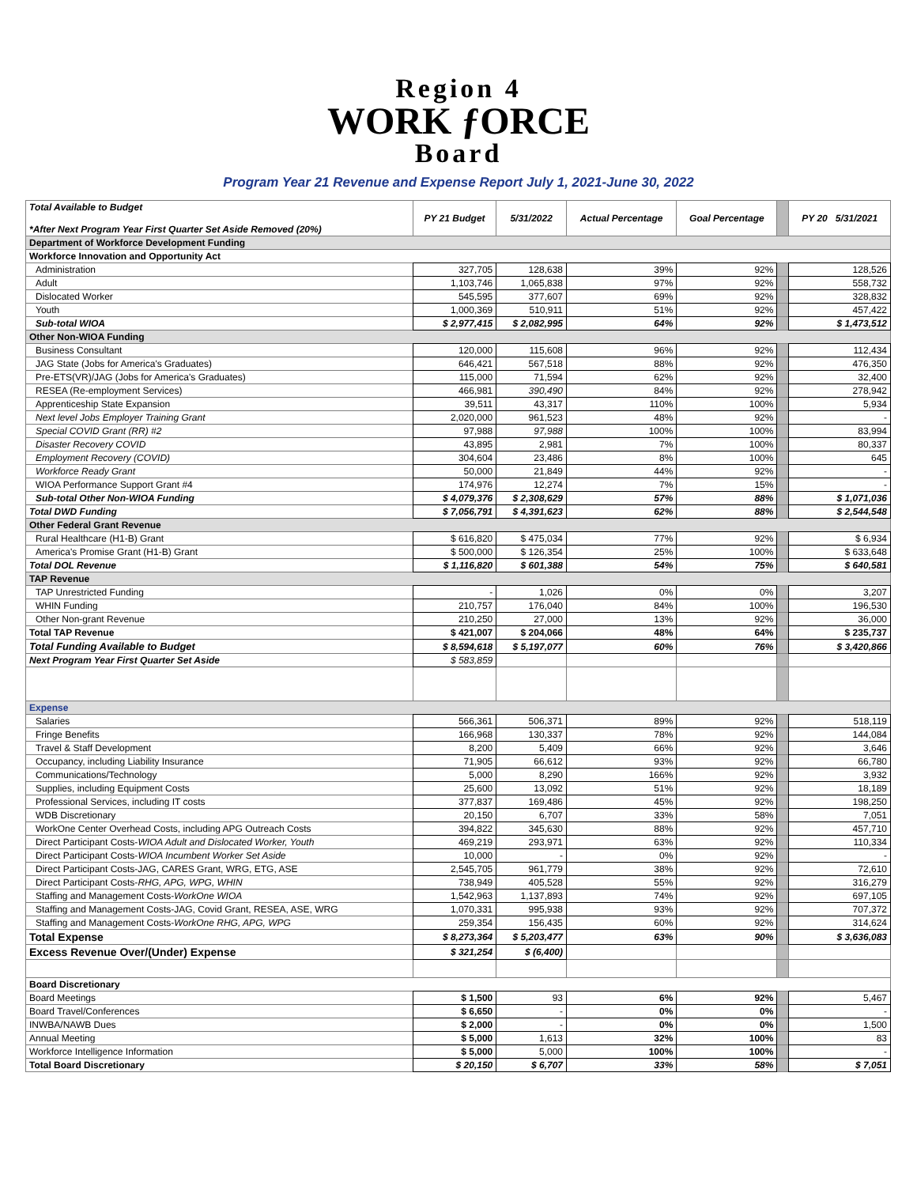Region 4
WORK ƒORCE
Board
Program Year 21 Revenue and Expense Report July 1, 2021-June 30, 2022
| Total Available to Budget *After Next Program Year First Quarter Set Aside Removed (20%) | PY 21 Budget | 5/31/2022 | Actual Percentage | Goal Percentage | | PY 20 5/31/2021 |
| Department of Workforce Development Funding | | | | | | |
| Workforce Innovation and Opportunity Act | | | | | | |
| Administration | 327,705 | 128,638 | 39% | 92% | | 128,526 |
| Adult | 1,103,746 | 1,065,838 | 97% | 92% | | 558,732 |
| Dislocated Worker | 545,595 | 377,607 | 69% | 92% | | 328,832 |
| Youth | 1,000,369 | 510,911 | 51% | 92% | | 457,422 |
| Sub-total WIOA | $ 2,977,415 | $ 2,082,995 | 64% | 92% | | $ 1,473,512 |
| Other Non-WIOA Funding | | | | | | |
| Business Consultant | 120,000 | 115,608 | 96% | 92% | | 112,434 |
| JAG State (Jobs for America's Graduates) | 646,421 | 567,518 | 88% | 92% | | 476,350 |
| Pre-ETS(VR)/JAG (Jobs for America's Graduates) | 115,000 | 71,594 | 62% | 92% | | 32,400 |
| RESEA (Re-employment Services) | 466,981 | 390,490 | 84% | 92% | | 278,942 |
| Apprenticeship State Expansion | 39,511 | 43,317 | 110% | 100% | | 5,934 |
| Next level Jobs Employer Training Grant | 2,020,000 | 961,523 | 48% | 92% | | - |
| Special COVID Grant (RR) #2 | 97,988 | 97,988 | 100% | 100% | | 83,994 |
| Disaster Recovery COVID | 43,895 | 2,981 | 7% | 100% | | 80,337 |
| Employment Recovery (COVID) | 304,604 | 23,486 | 8% | 100% | | 645 |
| Workforce Ready Grant | 50,000 | 21,849 | 44% | 92% | | - |
| WIOA Performance Support Grant #4 | 174,976 | 12,274 | 7% | 15% | | - |
| Sub-total Other Non-WIOA Funding | $ 4,079,376 | $ 2,308,629 | 57% | 88% | | $ 1,071,036 |
| Total DWD Funding | $ 7,056,791 | $ 4,391,623 | 62% | 88% | | $ 2,544,548 |
| Other Federal Grant Revenue | | | | | | |
| Rural Healthcare (H1-B) Grant | $ 616,820 | $ 475,034 | 77% | 92% | | $ 6,934 |
| America's Promise Grant (H1-B) Grant | $ 500,000 | $ 126,354 | 25% | 100% | | $ 633,648 |
| Total DOL Revenue | $ 1,116,820 | $ 601,388 | 54% | 75% | | $ 640,581 |
| TAP Revenue | | | | | | |
| TAP Unrestricted Funding | - | 1,026 | 0% | 0% | | 3,207 |
| WHIN Funding | 210,757 | 176,040 | 84% | 100% | | 196,530 |
| Other Non-grant Revenue | 210,250 | 27,000 | 13% | 92% | | 36,000 |
| Total TAP Revenue | $ 421,007 | $ 204,066 | 48% | 64% | | $ 235,737 |
| Total Funding Available to Budget | $ 8,594,618 | $ 5,197,077 | 60% | 76% | | $ 3,420,866 |
| Next Program Year First Quarter Set Aside | $ 583,859 | | | | | |
| Expense | | | | | | |
| Salaries | 566,361 | 506,371 | 89% | 92% | | 518,119 |
| Fringe Benefits | 166,968 | 130,337 | 78% | 92% | | 144,084 |
| Travel & Staff Development | 8,200 | 5,409 | 66% | 92% | | 3,646 |
| Occupancy, including Liability Insurance | 71,905 | 66,612 | 93% | 92% | | 66,780 |
| Communications/Technology | 5,000 | 8,290 | 166% | 92% | | 3,932 |
| Supplies, including Equipment Costs | 25,600 | 13,092 | 51% | 92% | | 18,189 |
| Professional Services, including IT costs | 377,837 | 169,486 | 45% | 92% | | 198,250 |
| WDB Discretionary | 20,150 | 6,707 | 33% | 58% | | 7,051 |
| WorkOne Center Overhead Costs, including APG Outreach Costs | 394,822 | 345,630 | 88% | 92% | | 457,710 |
| Direct Participant Costs- WIOA Adult and Dislocated Worker, Youth | 469,219 | 293,971 | 63% | 92% | | 110,334 |
| Direct Participant Costs- WIOA Incumbent Worker Set Aside | 10,000 | - | 0% | 92% | | - |
| Direct Participant Costs-JAG, CARES Grant, WRG, ETG, ASE | 2,545,705 | 961,779 | 38% | 92% | | 72,610 |
| Direct Participant Costs- RHG, APG, WPG, WHIN | 738,949 | 405,528 | 55% | 92% | | 316,279 |
| Staffing and Management Costs- WorkOne WIOA | 1,542,963 | 1,137,893 | 74% | 92% | | 697,105 |
| Staffing and Management Costs-JAG, Covid Grant, RESEA, ASE, WRG | 1,070,331 | 995,938 | 93% | 92% | | 707,372 |
| Staffing and Management Costs- WorkOne RHG, APG, WPG | 259,354 | 156,435 | 60% | 92% | | 314,624 |
| Total Expense | $ 8,273,364 | $ 5,203,477 | 63% | 90% | | $ 3,636,083 |
| Excess Revenue Over/(Under) Expense | $ 321,254 | $ (6,400) | | | | |
| Board Discretionary | | | | | | |
| Board Meetings | $ 1,500 | 93 | 6% | 92% | | 5,467 |
| Board Travel/Conferences | $ 6,650 | - | 0% | 0% | | - |
| INWBA/NAWB Dues | $ 2,000 | - | 0% | 0% | | 1,500 |
| Annual Meeting | $ 5,000 | 1,613 | 32% | 100% | | 83 |
| Workforce Intelligence Information | $ 5,000 | 5,000 | 100% | 100% | | - |
| Total Board Discretionary | $ 20,150 | $ 6,707 | 33% | 58% | | $ 7,051 |